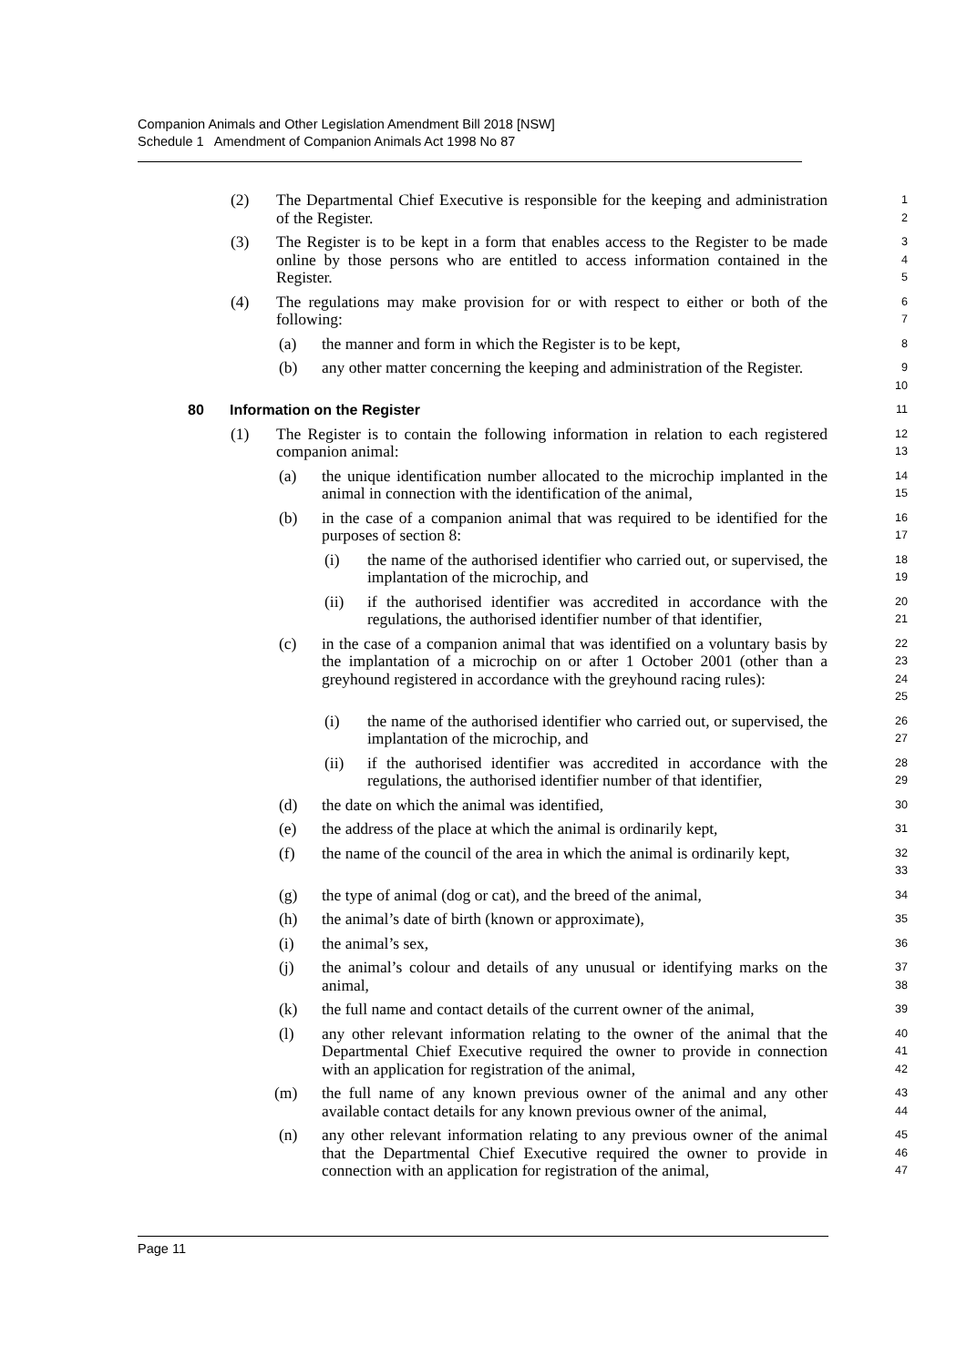Companion Animals and Other Legislation Amendment Bill 2018 [NSW]
Schedule 1 Amendment of Companion Animals Act 1998 No 87
(2) The Departmental Chief Executive is responsible for the keeping and administration of the Register. 1
2
(3) The Register is to be kept in a form that enables access to the Register to be made online by those persons who are entitled to access information contained in the Register. 3
4
5
(4) The regulations may make provision for or with respect to either or both of the following: 6
7
(a) the manner and form in which the Register is to be kept, 8
(b) any other matter concerning the keeping and administration of the Register. 9
10
80 Information on the Register 11
(1) The Register is to contain the following information in relation to each registered companion animal: 12
13
(a) the unique identification number allocated to the microchip implanted in the animal in connection with the identification of the animal, 14
15
(b) in the case of a companion animal that was required to be identified for the purposes of section 8: 16
17
(i) the name of the authorised identifier who carried out, or supervised, the implantation of the microchip, and 18
19
(ii) if the authorised identifier was accredited in accordance with the regulations, the authorised identifier number of that identifier, 20
21
(c) in the case of a companion animal that was identified on a voluntary basis by the implantation of a microchip on or after 1 October 2001 (other than a greyhound registered in accordance with the greyhound racing rules): 22
23
24
25
(i) the name of the authorised identifier who carried out, or supervised, the implantation of the microchip, and 26
27
(ii) if the authorised identifier was accredited in accordance with the regulations, the authorised identifier number of that identifier, 28
29
(d) the date on which the animal was identified, 30
(e) the address of the place at which the animal is ordinarily kept, 31
(f) the name of the council of the area in which the animal is ordinarily kept, 32
33
(g) the type of animal (dog or cat), and the breed of the animal, 34
(h) the animal’s date of birth (known or approximate), 35
(i) the animal’s sex, 36
(j) the animal’s colour and details of any unusual or identifying marks on the animal, 37
38
(k) the full name and contact details of the current owner of the animal, 39
(l) any other relevant information relating to the owner of the animal that the Departmental Chief Executive required the owner to provide in connection with an application for registration of the animal, 40
41
42
(m) the full name of any known previous owner of the animal and any other available contact details for any known previous owner of the animal, 43
44
(n) any other relevant information relating to any previous owner of the animal that the Departmental Chief Executive required the owner to provide in connection with an application for registration of the animal, 45
46
47
Page 11